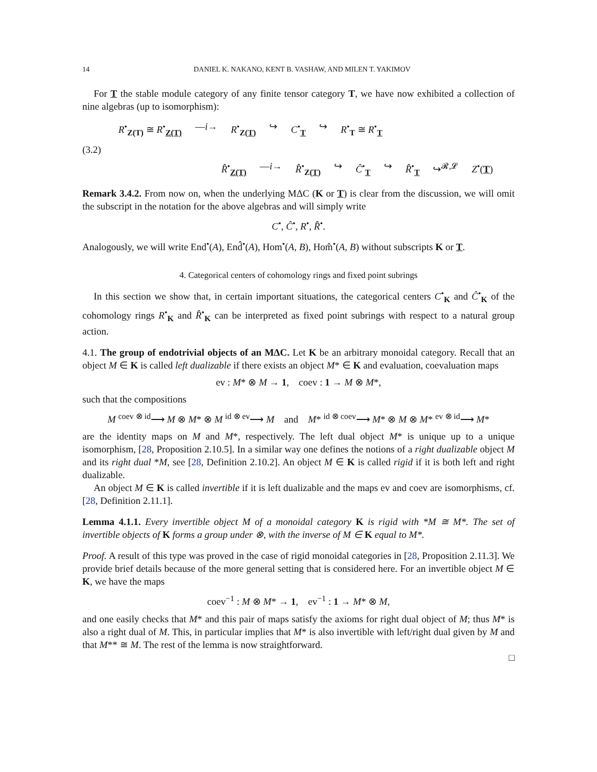14 DANIEL K. NAKANO, KENT B. VASHAW, AND MILEN T. YAKIMOV
For T the stable module category of any finite tensor category T, we have now exhibited a collection of nine algebras (up to isomorphism):
(3.2)
R<sup>•</sup><sub>Z(T)</sub> ≅ R<sup>•</sup><sub>Z(T)</sub> —i→ R<sup>•</sup><sub>Z(T)</sub> ↪ C<sup>•</sup><sub>T</sub> ↪ R<sup>•</sup><sub>T</sub> ≅ R<sup>•</sup><sub>T</sub>
R̂<sup>•</sup><sub>Z(T)</sub> —i→ R̂<sup>•</sup><sub>Z(T)</sub> ↪ Ĉ<sup>•</sup><sub>T</sub> ↪ R̂<sup>•</sup><sub>T</sub> ↪<sup>𝓡,𝓛</sup> Z<sup>•</sup>(T)
Remark 3.4.2. From now on, when the underlying MΔC (K or T) is clear from the discussion, we will omit the subscript in the notation for the above algebras and will simply write
C<sup>•</sup>, Ĉ<sup>•</sup>, R<sup>•</sup>, R̂<sup>•</sup>.
Analogously, we will write End<sup>•</sup>(A), End̂<sup>•</sup>(A), Hom<sup>•</sup>(A, B), Hom̂<sup>•</sup>(A, B) without subscripts K or T.
4. Categorical centers of cohomology rings and fixed point subrings
In this section we show that, in certain important situations, the categorical centers C<sup>•</sup><sub>K</sub> and Ĉ<sup>•</sup><sub>K</sub> of the cohomology rings R<sup>•</sup><sub>K</sub> and R̂<sup>•</sup><sub>K</sub> can be interpreted as fixed point subrings with respect to a natural group action.
4.1. The group of endotrivial objects of an MΔC. Let K be an arbitrary monoidal category. Recall that an object M ∈ K is called left dualizable if there exists an object M* ∈ K and evaluation, coevaluation maps
ev : M* ⊗ M → 1, coev : 1 → M ⊗ M*,
such that the compositions
M <sup>coev ⊗ id</sup>⟶ M ⊗ M* ⊗ M <sup>id ⊗ ev</sup>⟶ M and M* <sup>id ⊗ coev</sup>⟶ M* ⊗ M ⊗ M* <sup>ev ⊗ id</sup>⟶ M*
are the identity maps on M and M*, respectively. The left dual object M* is unique up to a unique isomorphism, [28, Proposition 2.10.5]. In a similar way one defines the notions of a right dualizable object M and its right dual *M, see [28, Definition 2.10.2]. An object M ∈ K is called rigid if it is both left and right dualizable.
An object M ∈ K is called invertible if it is left dualizable and the maps ev and coev are isomorphisms, cf. [28, Definition 2.11.1].
Lemma 4.1.1. Every invertible object M of a monoidal category K is rigid with *M ≅ M*. The set of invertible objects of K forms a group under ⊗, with the inverse of M ∈ K equal to M*.
Proof. A result of this type was proved in the case of rigid monoidal categories in [28, Proposition 2.11.3]. We provide brief details because of the more general setting that is considered here. For an invertible object M ∈ K, we have the maps
coev<sup>−1</sup> : M ⊗ M* → 1, ev<sup>−1</sup> : 1 → M* ⊗ M,
and one easily checks that M* and this pair of maps satisfy the axioms for right dual object of M; thus M* is also a right dual of M. This, in particular implies that M* is also invertible with left/right dual given by M and that M** ≅ M. The rest of the lemma is now straightforward.
□